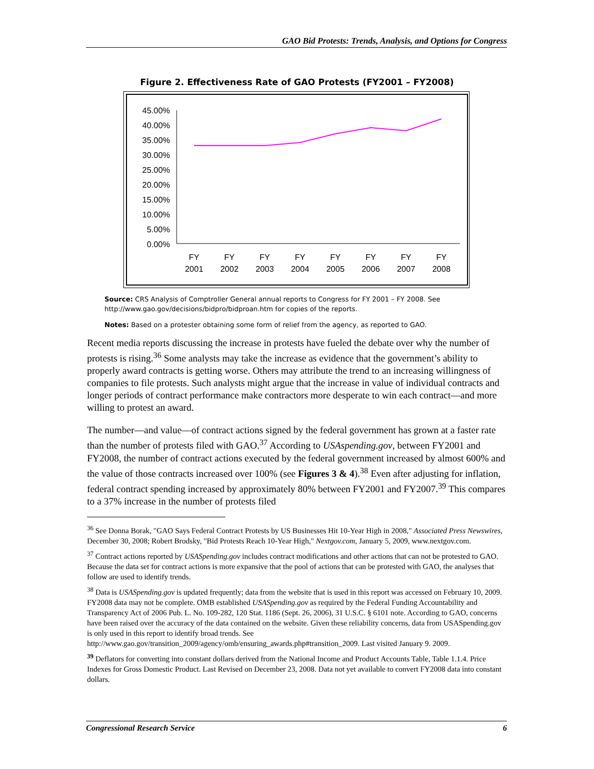GAO Bid Protests: Trends, Analysis, and Options for Congress
Figure 2. Effectiveness Rate of GAO Protests (FY2001 – FY2008)
45.00%
40.00%
35.00%
30.00%
25.00%
20.00%
15.00%
10.00%
5.00%
0.00%
FY
2001
FY
2002
FY
2003
FY
2004
FY
2005
FY
2006
FY
2007
FY
2008
Source: CRS Analysis of Comptroller General annual reports to Congress for FY 2001 – FY 2008. See http://www.gao.gov/decisions/bidpro/bidproan.htm for copies of the reports.
Notes: Based on a protester obtaining some form of relief from the agency, as reported to GAO.
Recent media reports discussing the increase in protests have fueled the debate over why the number of protests is rising.<sup>36</sup> Some analysts may take the increase as evidence that the government’s ability to properly award contracts is getting worse. Others may attribute the trend to an increasing willingness of companies to file protests. Such analysts might argue that the increase in value of individual contracts and longer periods of contract performance make contractors more desperate to win each contract—and more willing to protest an award.
The number—and value—of contract actions signed by the federal government has grown at a faster rate than the number of protests filed with GAO.<sup>37</sup> According to USAspending.gov, between FY2001 and FY2008, the number of contract actions executed by the federal government increased by almost 600% and the value of those contracts increased over 100% (see Figures 3 & 4).<sup>38</sup> Even after adjusting for inflation, federal contract spending increased by approximately 80% between FY2001 and FY2007.<sup>39</sup> This compares to a 37% increase in the number of protests filed
<sup>36</sup> See Donna Borak, "GAO Says Federal Contract Protests by US Businesses Hit 10-Year High in 2008," Associated Press Newswires, December 30, 2008; Robert Brodsky, "Bid Protests Reach 10-Year High," Nextgov.com, January 5, 2009, www.nextgov.com.
<sup>37</sup> Contract actions reported by USASpending.gov includes contract modifications and other actions that can not be protested to GAO. Because the data set for contract actions is more expansive that the pool of actions that can be protested with GAO, the analyses that follow are used to identify trends.
<sup>38</sup> Data is USASpending.gov is updated frequently; data from the website that is used in this report was accessed on February 10, 2009. FY2008 data may not be complete. OMB established USASpending.gov as required by the Federal Funding Accountability and Transparency Act of 2006 Pub. L. No. 109-282, 120 Stat. 1186 (Sept. 26, 2006), 31 U.S.C. § 6101 note. According to GAO, concerns have been raised over the accuracy of the data contained on the website. Given these reliability concerns, data from USASpending.gov is only used in this report to identify broad trends. See http://www.gao.gov/transition_2009/agency/omb/ensuring_awards.php#transition_2009. Last visited January 9. 2009.
<sup>39</sup> Deflators for converting into constant dollars derived from the National Income and Product Accounts Table, Table 1.1.4. Price Indexes for Gross Domestic Product. Last Revised on December 23, 2008. Data not yet available to convert FY2008 data into constant dollars.
Congressional Research Service 6